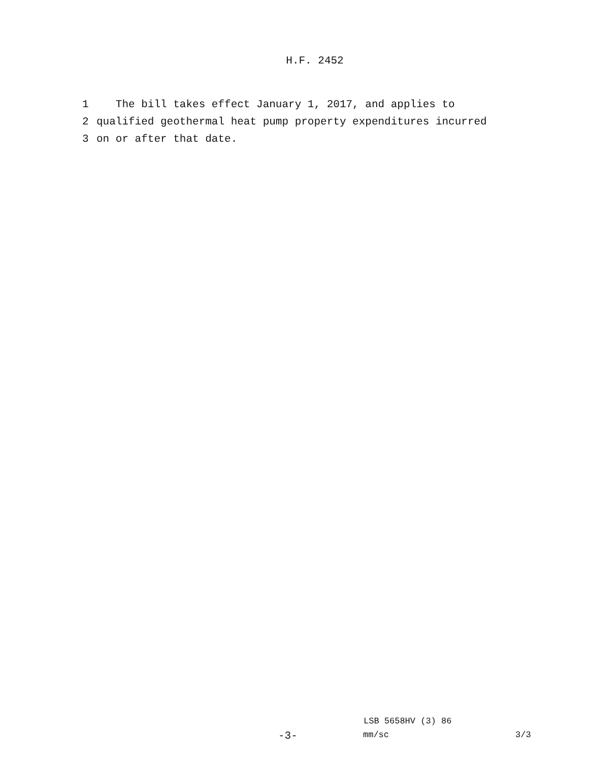H.F. 2452
1 The bill takes effect January 1, 2017, and applies to
2 qualified geothermal heat pump property expenditures incurred
3 on or after that date.
LSB 5658HV (3) 86
-3- mm/sc 3/3